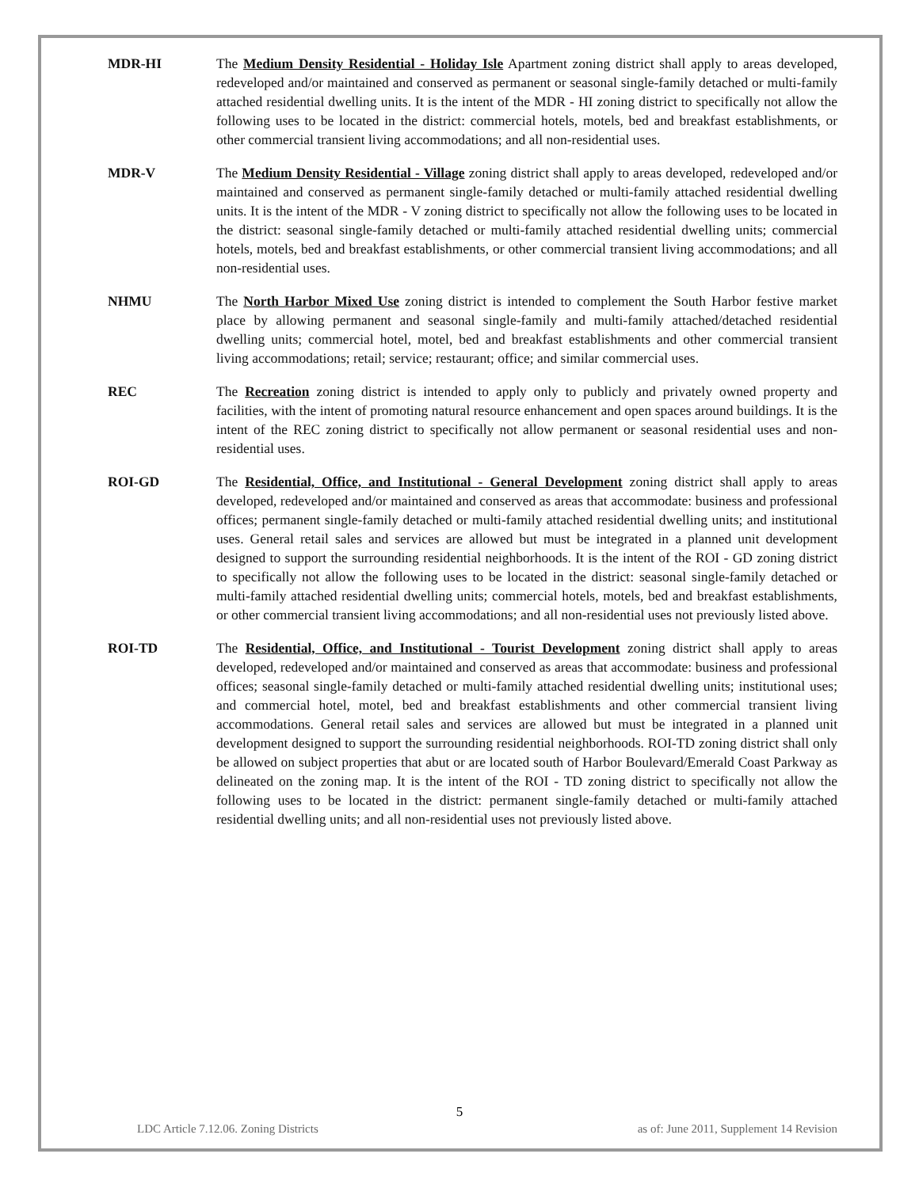MDR-HI The Medium Density Residential - Holiday Isle Apartment zoning district shall apply to areas developed, redeveloped and/or maintained and conserved as permanent or seasonal single-family detached or multi-family attached residential dwelling units. It is the intent of the MDR - HI zoning district to specifically not allow the following uses to be located in the district: commercial hotels, motels, bed and breakfast establishments, or other commercial transient living accommodations; and all non-residential uses.
MDR-V The Medium Density Residential - Village zoning district shall apply to areas developed, redeveloped and/or maintained and conserved as permanent single-family detached or multi-family attached residential dwelling units. It is the intent of the MDR - V zoning district to specifically not allow the following uses to be located in the district: seasonal single-family detached or multi-family attached residential dwelling units; commercial hotels, motels, bed and breakfast establishments, or other commercial transient living accommodations; and all non-residential uses.
NHMU The North Harbor Mixed Use zoning district is intended to complement the South Harbor festive market place by allowing permanent and seasonal single-family and multi-family attached/detached residential dwelling units; commercial hotel, motel, bed and breakfast establishments and other commercial transient living accommodations; retail; service; restaurant; office; and similar commercial uses.
REC The Recreation zoning district is intended to apply only to publicly and privately owned property and facilities, with the intent of promoting natural resource enhancement and open spaces around buildings. It is the intent of the REC zoning district to specifically not allow permanent or seasonal residential uses and non-residential uses.
ROI-GD The Residential, Office, and Institutional - General Development zoning district shall apply to areas developed, redeveloped and/or maintained and conserved as areas that accommodate: business and professional offices; permanent single-family detached or multi-family attached residential dwelling units; and institutional uses. General retail sales and services are allowed but must be integrated in a planned unit development designed to support the surrounding residential neighborhoods. It is the intent of the ROI - GD zoning district to specifically not allow the following uses to be located in the district: seasonal single-family detached or multi-family attached residential dwelling units; commercial hotels, motels, bed and breakfast establishments, or other commercial transient living accommodations; and all non-residential uses not previously listed above.
ROI-TD The Residential, Office, and Institutional - Tourist Development zoning district shall apply to areas developed, redeveloped and/or maintained and conserved as areas that accommodate: business and professional offices; seasonal single-family detached or multi-family attached residential dwelling units; institutional uses; and commercial hotel, motel, bed and breakfast establishments and other commercial transient living accommodations. General retail sales and services are allowed but must be integrated in a planned unit development designed to support the surrounding residential neighborhoods. ROI-TD zoning district shall only be allowed on subject properties that abut or are located south of Harbor Boulevard/Emerald Coast Parkway as delineated on the zoning map. It is the intent of the ROI - TD zoning district to specifically not allow the following uses to be located in the district: permanent single-family detached or multi-family attached residential dwelling units; and all non-residential uses not previously listed above.
5
LDC Article 7.12.06. Zoning Districts as of: June 2011, Supplement 14 Revision